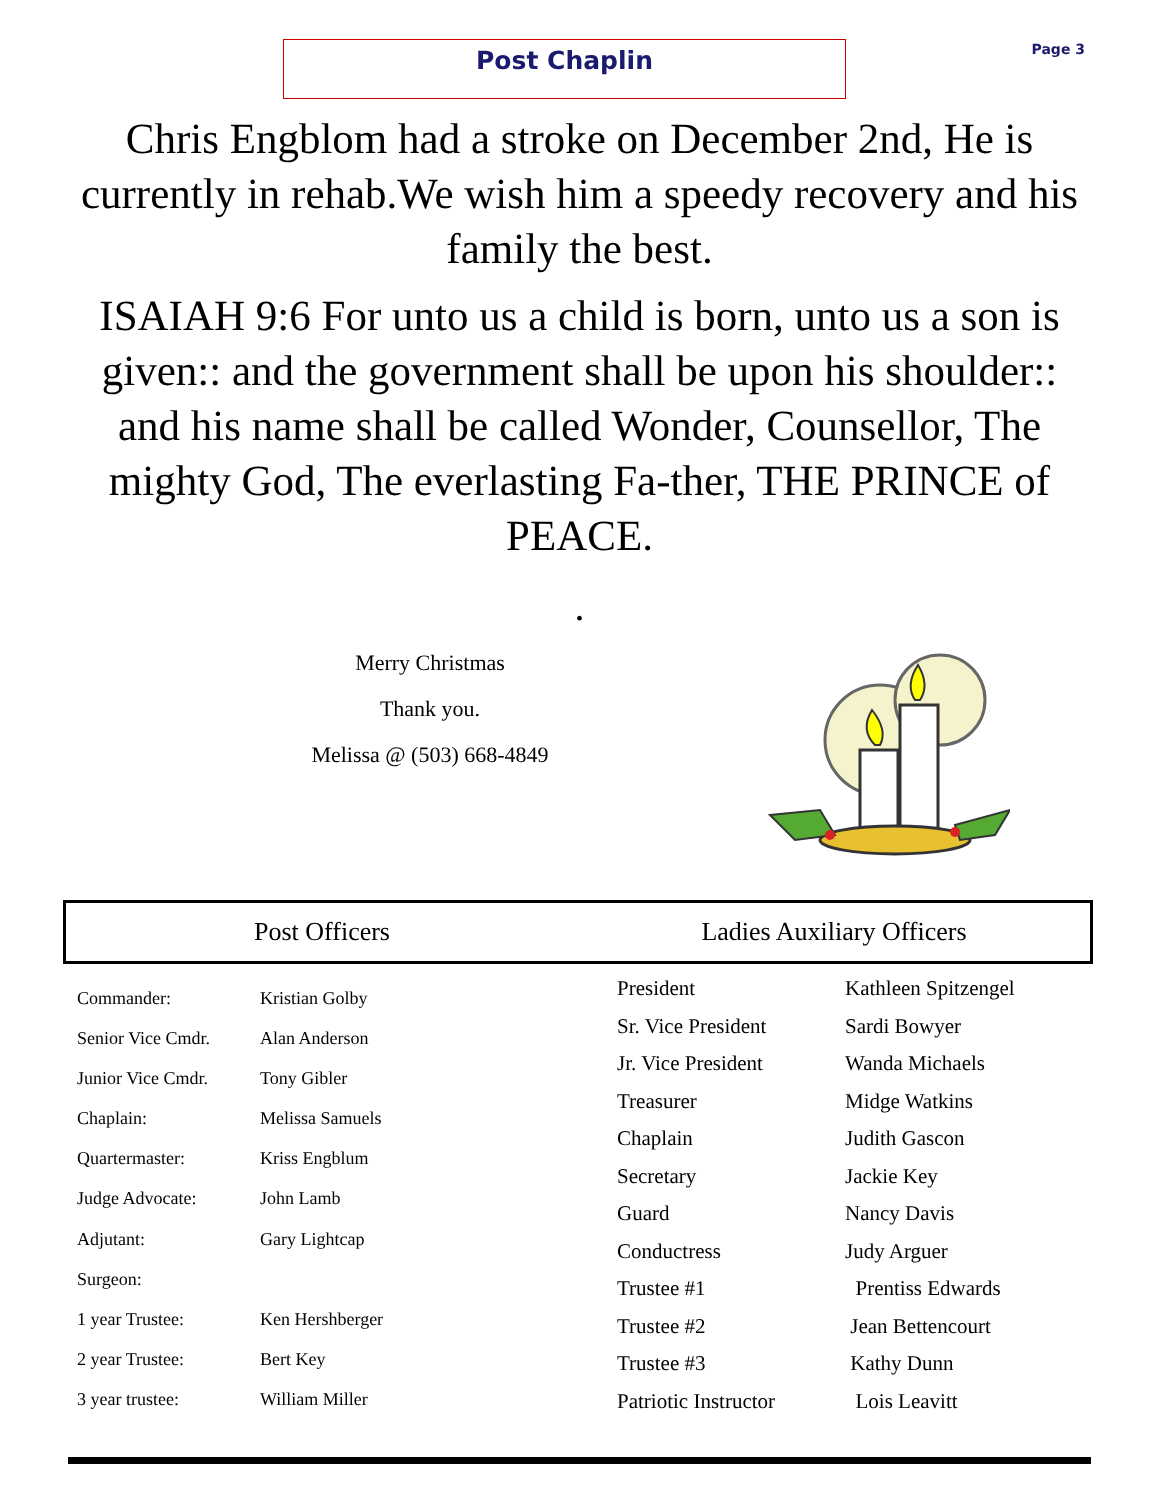Post Chaplin
Page 3
Chris Engblom had a stroke on December 2nd, He is currently in rehab.We wish him a speedy recovery and his family the best.
ISAIAH 9:6 For unto us a child is born, unto us a son is given:: and the government shall be upon his shoulder:: and his name shall be called Wonder, Counsellor, The mighty God, The everlasting Fa-ther, THE PRINCE of PEACE.
.
Merry Christmas
Thank you.
Melissa @ (503) 668-4849
Post Officers Ladies Auxiliary Officers
| Commander: | Kristian Golby |
| Senior Vice Cmdr. | Alan Anderson |
| Junior Vice Cmdr. | Tony Gibler |
| Chaplain: | Melissa Samuels |
| Quartermaster: | Kriss Engblum |
| Judge Advocate: | John Lamb |
| Adjutant: | Gary Lightcap |
| Surgeon: | |
| 1 year Trustee: | Ken Hershberger |
| 2 year Trustee: | Bert Key |
| 3 year trustee: | William Miller |
| President | Kathleen Spitzengel |
| Sr. Vice President | Sardi Bowyer |
| Jr. Vice President | Wanda Michaels |
| Treasurer | Midge Watkins |
| Chaplain | Judith Gascon |
| Secretary | Jackie Key |
| Guard | Nancy Davis |
| Conductress | Judy Arguer |
| Trustee #1 | Prentiss Edwards |
| Trustee #2 | Jean Bettencourt |
| Trustee #3 | Kathy Dunn |
| Patriotic Instructor | Lois Leavitt |